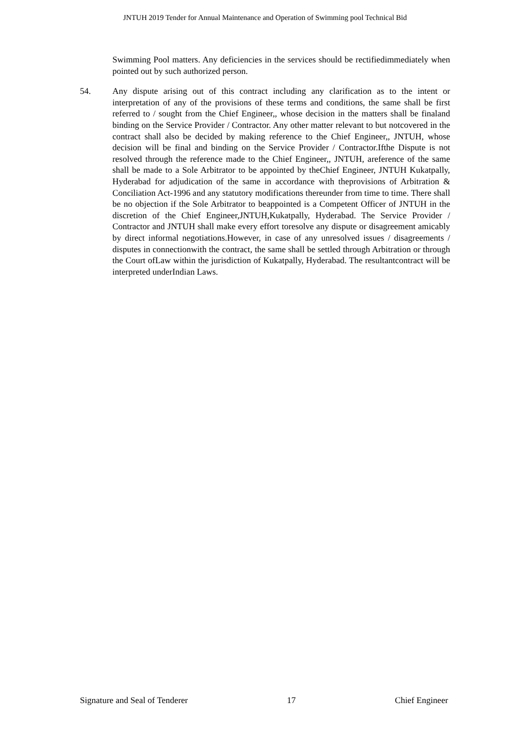JNTUH 2019 Tender for Annual Maintenance and Operation of Swimming pool Technical Bid
Swimming Pool matters. Any deficiencies in the services should be rectifiedimmediately when pointed out by such authorized person.
54. Any dispute arising out of this contract including any clarification as to the intent or interpretation of any of the provisions of these terms and conditions, the same shall be first referred to / sought from the Chief Engineer,, whose decision in the matters shall be finaland binding on the Service Provider / Contractor. Any other matter relevant to but notcovered in the contract shall also be decided by making reference to the Chief Engineer,, JNTUH, whose decision will be final and binding on the Service Provider / Contractor.Ifthe Dispute is not resolved through the reference made to the Chief Engineer,, JNTUH, areference of the same shall be made to a Sole Arbitrator to be appointed by theChief Engineer, JNTUH Kukatpally, Hyderabad for adjudication of the same in accordance with theprovisions of Arbitration & Conciliation Act-1996 and any statutory modifications thereunder from time to time. There shall be no objection if the Sole Arbitrator to beappointed is a Competent Officer of JNTUH in the discretion of the Chief Engineer,JNTUH,Kukatpally, Hyderabad. The Service Provider / Contractor and JNTUH shall make every effort toresolve any dispute or disagreement amicably by direct informal negotiations.However, in case of any unresolved issues / disagreements / disputes in connectionwith the contract, the same shall be settled through Arbitration or through the Court ofLaw within the jurisdiction of Kukatpally, Hyderabad. The resultantcontract will be interpreted underIndian Laws.
Signature and Seal of Tenderer 17 Chief Engineer